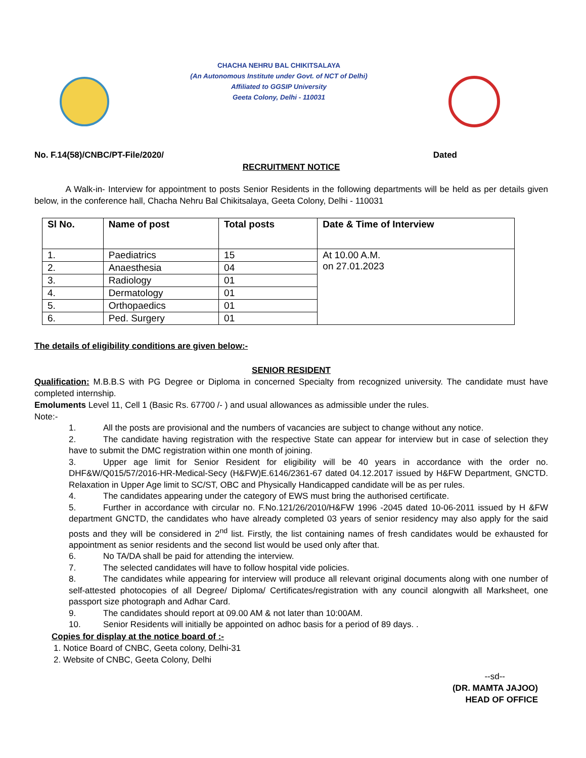CHACHA NEHRU BAL CHIKITSALAYA
(An Autonomous Institute under Govt. of NCT of Delhi)
Affiliated to GGSIP University
Geeta Colony, Delhi - 110031
No. F.14(58)/CNBC/PT-File/2020/ Dated
RECRUITMENT NOTICE
A Walk-in- Interview for appointment to posts Senior Residents in the following departments will be held as per details given below, in the conference hall, Chacha Nehru Bal Chikitsalaya, Geeta Colony, Delhi - 110031
| Sl No. | Name of post | Total posts | Date & Time of Interview |
| --- | --- | --- | --- |
| 1. | Paediatrics | 15 | At 10.00 A.M. on 27.01.2023 |
| 2. | Anaesthesia | 04 | |
| 3. | Radiology | 01 | |
| 4. | Dermatology | 01 | |
| 5. | Orthopaedics | 01 | |
| 6. | Ped. Surgery | 01 | |
The details of eligibility conditions are given below:-
SENIOR RESIDENT
Qualification: M.B.B.S with PG Degree or Diploma in concerned Specialty from recognized university. The candidate must have completed internship.
Emoluments Level 11, Cell 1 (Basic Rs. 67700 /- ) and usual allowances as admissible under the rules.
Note:-
1. All the posts are provisional and the numbers of vacancies are subject to change without any notice.
2. The candidate having registration with the respective State can appear for interview but in case of selection they have to submit the DMC registration within one month of joining.
3. Upper age limit for Senior Resident for eligibility will be 40 years in accordance with the order no. DHF&W/Q015/57/2016-HR-Medical-Secy (H&FW)E.6146/2361-67 dated 04.12.2017 issued by H&FW Department, GNCTD. Relaxation in Upper Age limit to SC/ST, OBC and Physically Handicapped candidate will be as per rules.
4. The candidates appearing under the category of EWS must bring the authorised certificate.
5. Further in accordance with circular no. F.No.121/26/2010/H&FW 1996 -2045 dated 10-06-2011 issued by H &FW department GNCTD, the candidates who have already completed 03 years of senior residency may also apply for the said posts and they will be considered in 2<sup>nd</sup> list. Firstly, the list containing names of fresh candidates would be exhausted for appointment as senior residents and the second list would be used only after that.
6. No TA/DA shall be paid for attending the interview.
7. The selected candidates will have to follow hospital vide policies.
8. The candidates while appearing for interview will produce all relevant original documents along with one number of self-attested photocopies of all Degree/ Diploma/ Certificates/registration with any council alongwith all Marksheet, one passport size photograph and Adhar Card.
9. The candidates should report at 09.00 AM & not later than 10:00AM.
10. Senior Residents will initially be appointed on adhoc basis for a period of 89 days. .
Copies for display at the notice board of :-
1. Notice Board of CNBC, Geeta colony, Delhi-31
2. Website of CNBC, Geeta Colony, Delhi
--sd--
(DR. MAMTA JAJOO)
HEAD OF OFFICE